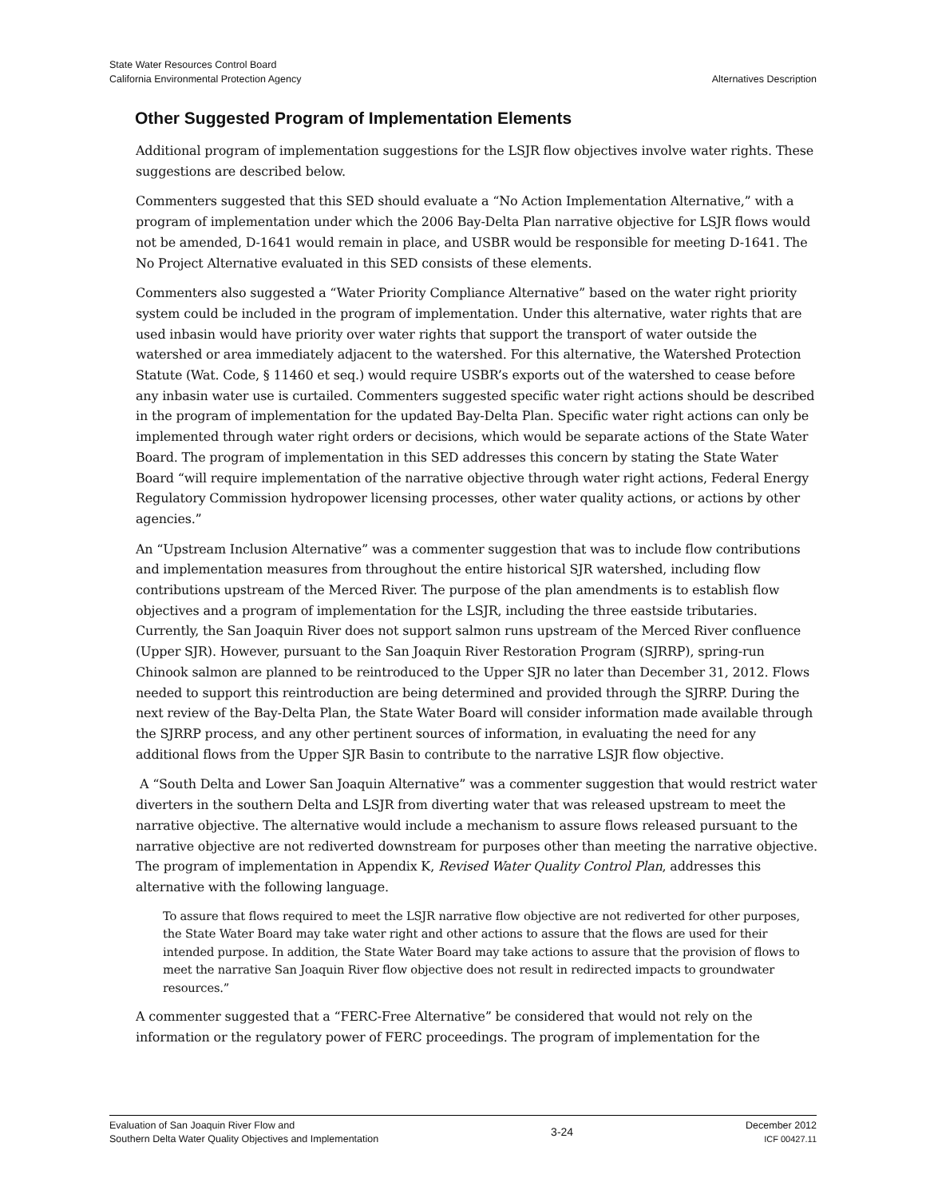State Water Resources Control Board
California Environmental Protection Agency
Alternatives Description
Other Suggested Program of Implementation Elements
Additional program of implementation suggestions for the LSJR flow objectives involve water rights. These suggestions are described below.
Commenters suggested that this SED should evaluate a “No Action Implementation Alternative,” with a program of implementation under which the 2006 Bay-Delta Plan narrative objective for LSJR flows would not be amended, D-1641 would remain in place, and USBR would be responsible for meeting D-1641. The No Project Alternative evaluated in this SED consists of these elements.
Commenters also suggested a “Water Priority Compliance Alternative” based on the water right priority system could be included in the program of implementation. Under this alternative, water rights that are used inbasin would have priority over water rights that support the transport of water outside the watershed or area immediately adjacent to the watershed. For this alternative, the Watershed Protection Statute (Wat. Code, § 11460 et seq.) would require USBR’s exports out of the watershed to cease before any inbasin water use is curtailed. Commenters suggested specific water right actions should be described in the program of implementation for the updated Bay-Delta Plan. Specific water right actions can only be implemented through water right orders or decisions, which would be separate actions of the State Water Board. The program of implementation in this SED addresses this concern by stating the State Water Board “will require implementation of the narrative objective through water right actions, Federal Energy Regulatory Commission hydropower licensing processes, other water quality actions, or actions by other agencies.”
An “Upstream Inclusion Alternative” was a commenter suggestion that was to include flow contributions and implementation measures from throughout the entire historical SJR watershed, including flow contributions upstream of the Merced River. The purpose of the plan amendments is to establish flow objectives and a program of implementation for the LSJR, including the three eastside tributaries. Currently, the San Joaquin River does not support salmon runs upstream of the Merced River confluence (Upper SJR). However, pursuant to the San Joaquin River Restoration Program (SJRRP), spring-run Chinook salmon are planned to be reintroduced to the Upper SJR no later than December 31, 2012. Flows needed to support this reintroduction are being determined and provided through the SJRRP. During the next review of the Bay-Delta Plan, the State Water Board will consider information made available through the SJRRP process, and any other pertinent sources of information, in evaluating the need for any additional flows from the Upper SJR Basin to contribute to the narrative LSJR flow objective.
A “South Delta and Lower San Joaquin Alternative” was a commenter suggestion that would restrict water diverters in the southern Delta and LSJR from diverting water that was released upstream to meet the narrative objective. The alternative would include a mechanism to assure flows released pursuant to the narrative objective are not rediverted downstream for purposes other than meeting the narrative objective. The program of implementation in Appendix K, Revised Water Quality Control Plan, addresses this alternative with the following language.
To assure that flows required to meet the LSJR narrative flow objective are not rediverted for other purposes, the State Water Board may take water right and other actions to assure that the flows are used for their intended purpose. In addition, the State Water Board may take actions to assure that the provision of flows to meet the narrative San Joaquin River flow objective does not result in redirected impacts to groundwater resources.”
A commenter suggested that a “FERC-Free Alternative” be considered that would not rely on the information or the regulatory power of FERC proceedings. The program of implementation for the
Evaluation of San Joaquin River Flow and
Southern Delta Water Quality Objectives and Implementation
3-24
December 2012
ICF 00427.11